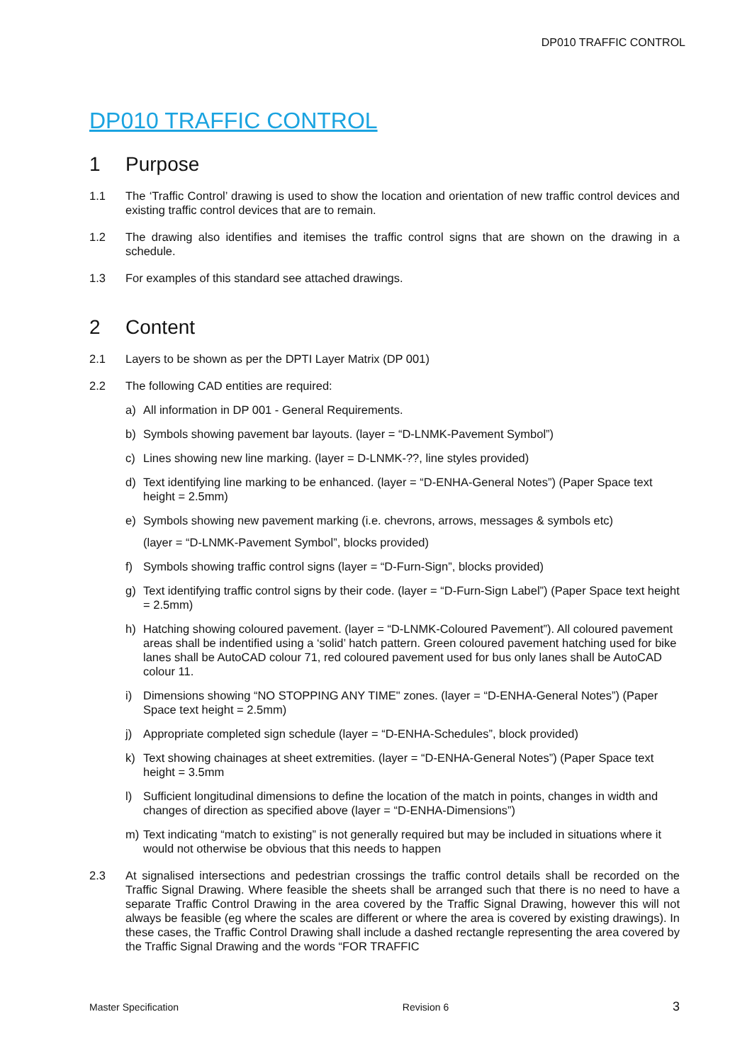DP010 TRAFFIC CONTROL
DP010 TRAFFIC CONTROL
1 Purpose
1.1 The ‘Traffic Control’ drawing is used to show the location and orientation of new traffic control devices and existing traffic control devices that are to remain.
1.2 The drawing also identifies and itemises the traffic control signs that are shown on the drawing in a schedule.
1.3 For examples of this standard see attached drawings.
2 Content
2.1 Layers to be shown as per the DPTI Layer Matrix (DP 001)
2.2 The following CAD entities are required:
a) All information in DP 001 - General Requirements.
b) Symbols showing pavement bar layouts. (layer = “D-LNMK-Pavement Symbol”)
c) Lines showing new line marking. (layer = D-LNMK-??, line styles provided)
d) Text identifying line marking to be enhanced. (layer = “D-ENHA-General Notes”) (Paper Space text height = 2.5mm)
e) Symbols showing new pavement marking (i.e. chevrons, arrows, messages & symbols etc)
(layer = “D-LNMK-Pavement Symbol”, blocks provided)
f) Symbols showing traffic control signs (layer = “D-Furn-Sign”, blocks provided)
g) Text identifying traffic control signs by their code. (layer = “D-Furn-Sign Label”) (Paper Space text height = 2.5mm)
h) Hatching showing coloured pavement. (layer = “D-LNMK-Coloured Pavement”). All coloured pavement areas shall be indentified using a ‘solid’ hatch pattern. Green coloured pavement hatching used for bike lanes shall be AutoCAD colour 71, red coloured pavement used for bus only lanes shall be AutoCAD colour 11.
i) Dimensions showing “NO STOPPING ANY TIME" zones. (layer = “D-ENHA-General Notes”) (Paper Space text height = 2.5mm)
j) Appropriate completed sign schedule (layer = “D-ENHA-Schedules”, block provided)
k) Text showing chainages at sheet extremities. (layer = “D-ENHA-General Notes”) (Paper Space text height = 3.5mm
l) Sufficient longitudinal dimensions to define the location of the match in points, changes in width and changes of direction as specified above (layer = “D-ENHA-Dimensions”)
m) Text indicating “match to existing” is not generally required but may be included in situations where it would not otherwise be obvious that this needs to happen
2.3 At signalised intersections and pedestrian crossings the traffic control details shall be recorded on the Traffic Signal Drawing. Where feasible the sheets shall be arranged such that there is no need to have a separate Traffic Control Drawing in the area covered by the Traffic Signal Drawing, however this will not always be feasible (eg where the scales are different or where the area is covered by existing drawings). In these cases, the Traffic Control Drawing shall include a dashed rectangle representing the area covered by the Traffic Signal Drawing and the words “FOR TRAFFIC
Master Specification Revision 6 3